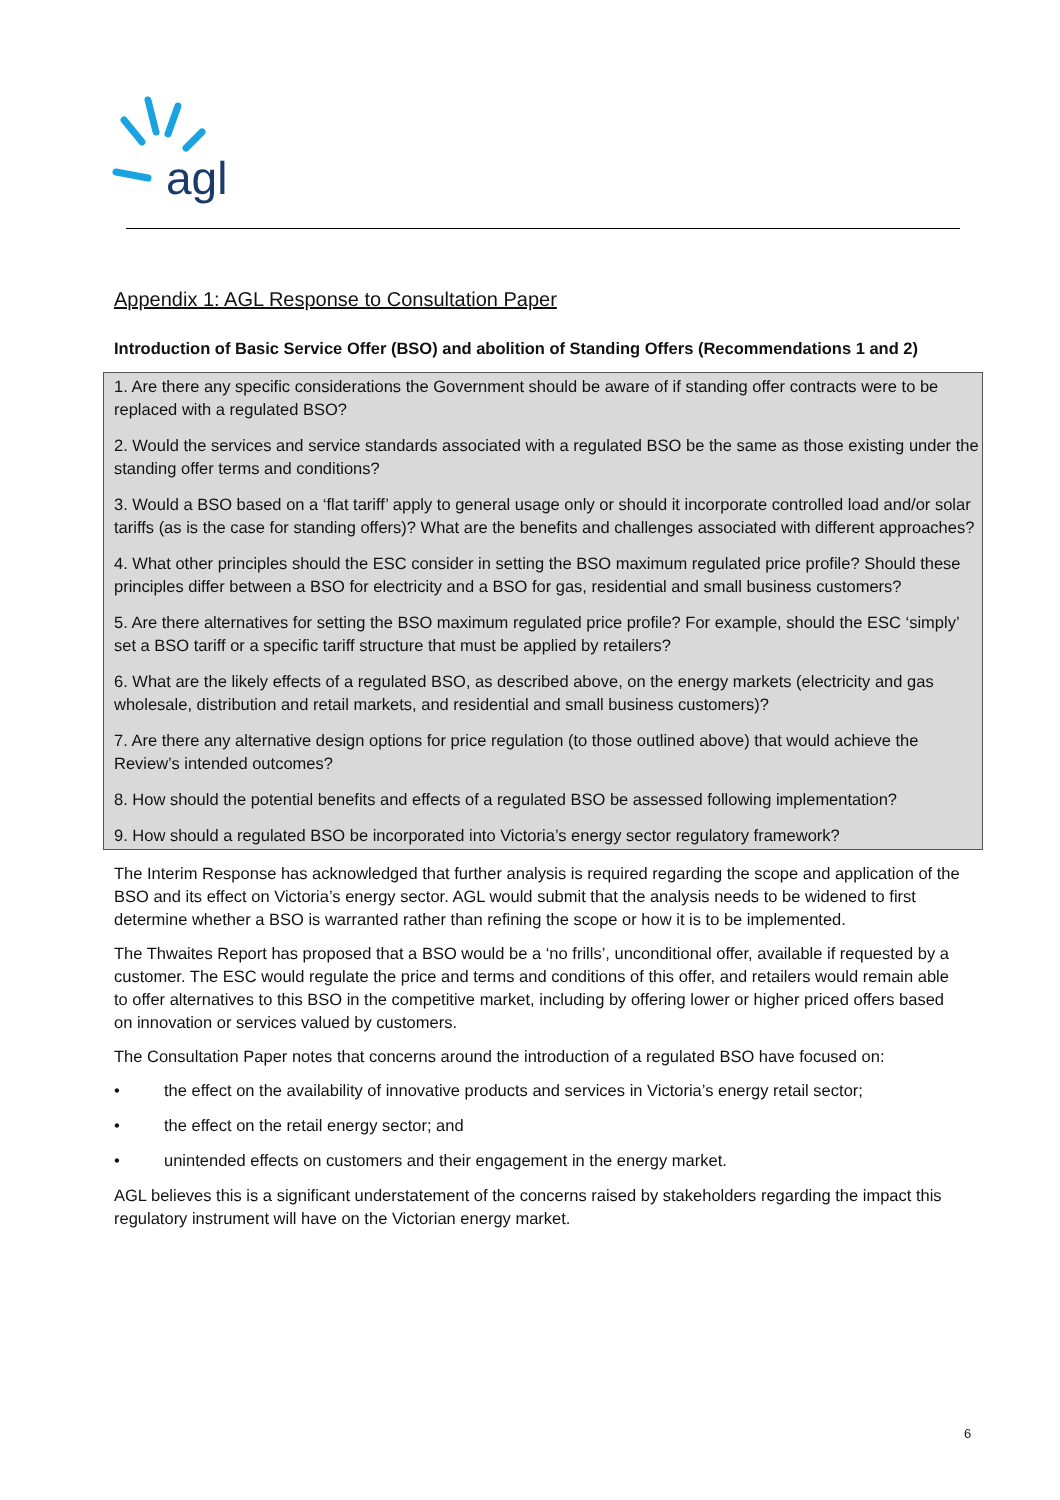agl
Appendix 1: AGL Response to Consultation Paper
Introduction of Basic Service Offer (BSO) and abolition of Standing Offers (Recommendations 1 and 2)
1. Are there any specific considerations the Government should be aware of if standing offer contracts were to be replaced with a regulated BSO?
2. Would the services and service standards associated with a regulated BSO be the same as those existing under the standing offer terms and conditions?
3. Would a BSO based on a ‘flat tariff’ apply to general usage only or should it incorporate controlled load and/or solar tariffs (as is the case for standing offers)? What are the benefits and challenges associated with different approaches?
4. What other principles should the ESC consider in setting the BSO maximum regulated price profile? Should these principles differ between a BSO for electricity and a BSO for gas, residential and small business customers?
5. Are there alternatives for setting the BSO maximum regulated price profile? For example, should the ESC ‘simply’ set a BSO tariff or a specific tariff structure that must be applied by retailers?
6. What are the likely effects of a regulated BSO, as described above, on the energy markets (electricity and gas wholesale, distribution and retail markets, and residential and small business customers)?
7. Are there any alternative design options for price regulation (to those outlined above) that would achieve the Review’s intended outcomes?
8. How should the potential benefits and effects of a regulated BSO be assessed following implementation?
9. How should a regulated BSO be incorporated into Victoria’s energy sector regulatory framework?
The Interim Response has acknowledged that further analysis is required regarding the scope and application of the BSO and its effect on Victoria’s energy sector. AGL would submit that the analysis needs to be widened to first determine whether a BSO is warranted rather than refining the scope or how it is to be implemented.
The Thwaites Report has proposed that a BSO would be a ‘no frills’, unconditional offer, available if requested by a customer. The ESC would regulate the price and terms and conditions of this offer, and retailers would remain able to offer alternatives to this BSO in the competitive market, including by offering lower or higher priced offers based on innovation or services valued by customers.
The Consultation Paper notes that concerns around the introduction of a regulated BSO have focused on:
• the effect on the availability of innovative products and services in Victoria’s energy retail sector;
• the effect on the retail energy sector; and
• unintended effects on customers and their engagement in the energy market.
AGL believes this is a significant understatement of the concerns raised by stakeholders regarding the impact this regulatory instrument will have on the Victorian energy market.
6